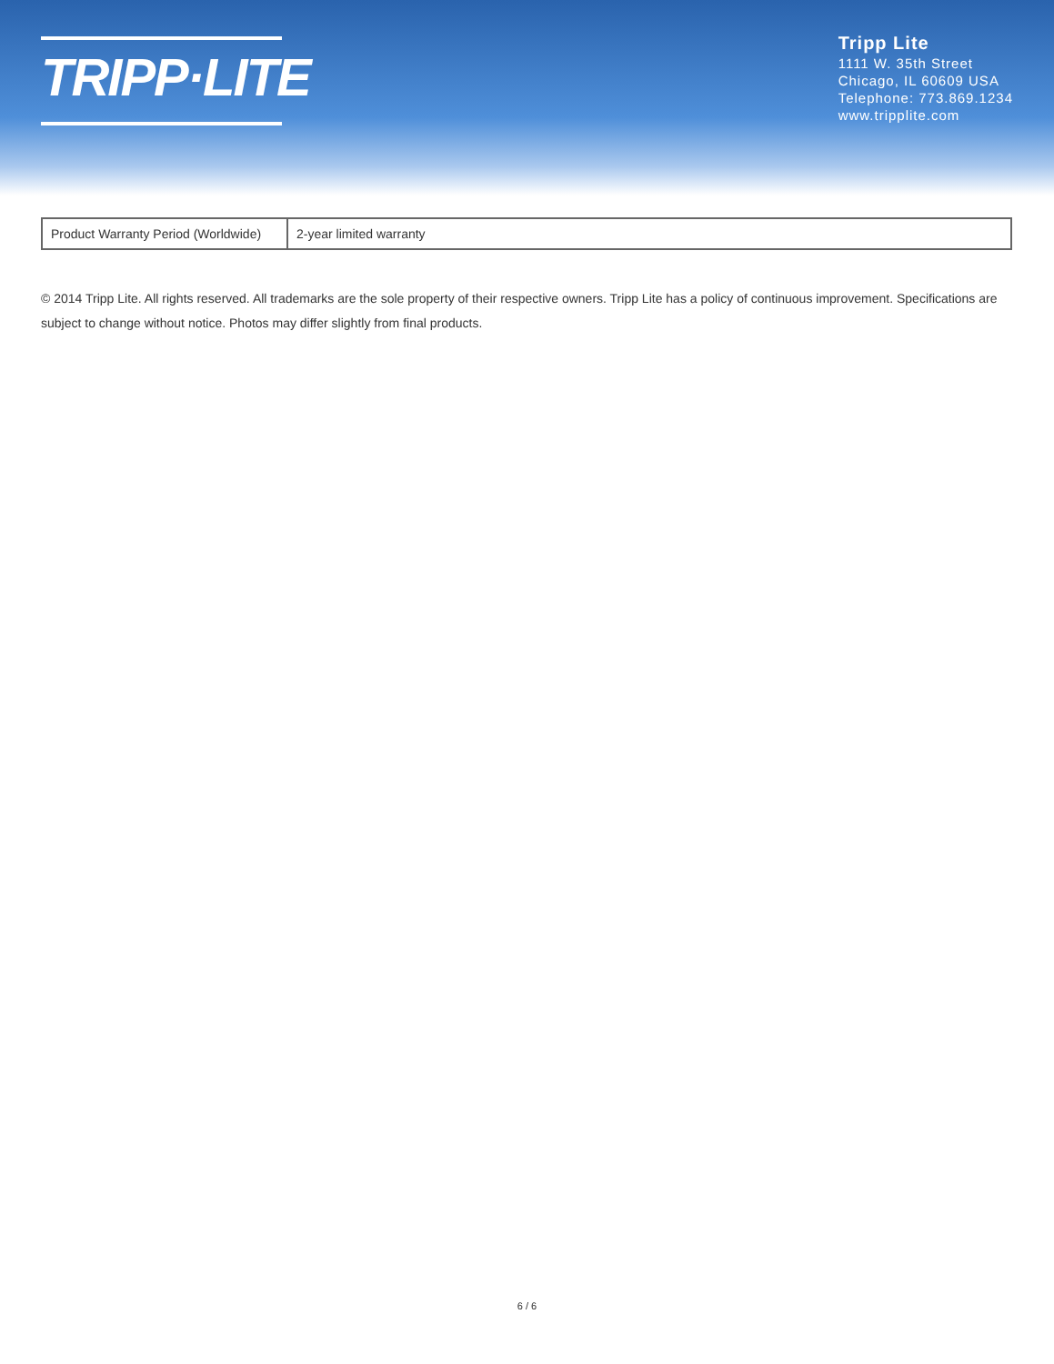TRIPP·LITE
Tripp Lite
1111 W. 35th Street
Chicago, IL 60609 USA
Telephone: 773.869.1234
www.tripplite.com
| Product Warranty Period (Worldwide) | 2-year limited warranty |
© 2014 Tripp Lite. All rights reserved. All trademarks are the sole property of their respective owners. Tripp Lite has a policy of continuous improvement. Specifications are subject to change without notice. Photos may differ slightly from final products.
6 / 6